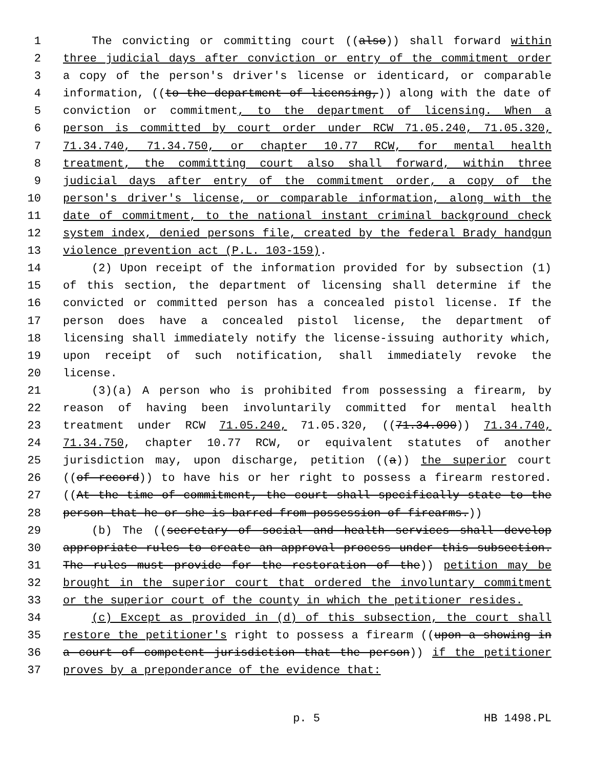1 The convicting or committing court ((also)) shall forward within
2 three judicial days after conviction or entry of the commitment order
3 a copy of the person's driver's license or identicard, or comparable
4 information, ((to the department of licensing,)) along with the date of
5 conviction or commitment, to the department of licensing. When a
6 person is committed by court order under RCW 71.05.240, 71.05.320,
7 71.34.740, 71.34.750, or chapter 10.77 RCW, for mental health
8 treatment, the committing court also shall forward, within three
9 judicial days after entry of the commitment order, a copy of the
10 person's driver's license, or comparable information, along with the
11 date of commitment, to the national instant criminal background check
12 system index, denied persons file, created by the federal Brady handgun
13 violence prevention act (P.L. 103-159).
14 (2) Upon receipt of the information provided for by subsection (1)
15 of this section, the department of licensing shall determine if the
16 convicted or committed person has a concealed pistol license. If the
17 person does have a concealed pistol license, the department of
18 licensing shall immediately notify the license-issuing authority which,
19 upon receipt of such notification, shall immediately revoke the
20 license.
21 (3)(a) A person who is prohibited from possessing a firearm, by
22 reason of having been involuntarily committed for mental health
23 treatment under RCW 71.05.240, 71.05.320, ((71.34.090)) 71.34.740,
24 71.34.750, chapter 10.77 RCW, or equivalent statutes of another
25 jurisdiction may, upon discharge, petition ((a)) the superior court
26 ((of record)) to have his or her right to possess a firearm restored.
27 ((At the time of commitment, the court shall specifically state to the
28 person that he or she is barred from possession of firearms.))
29 (b) The ((secretary of social and health services shall develop
30 appropriate rules to create an approval process under this subsection.
31 The rules must provide for the restoration of the)) petition may be
32 brought in the superior court that ordered the involuntary commitment
33 or the superior court of the county in which the petitioner resides.
34 (c) Except as provided in (d) of this subsection, the court shall
35 restore the petitioner's right to possess a firearm ((upon a showing in
36 a court of competent jurisdiction that the person)) if the petitioner
37 proves by a preponderance of the evidence that:
p. 5 HB 1498.PL